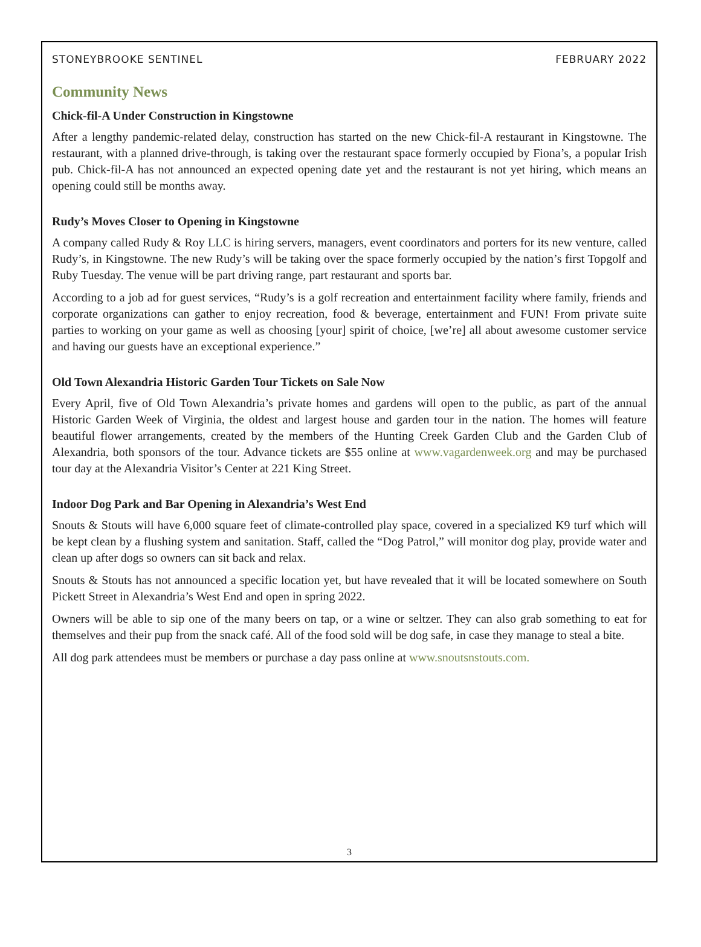STONEYBROOKE SENTINEL FEBRUARY 2022
Community News
Chick-fil-A Under Construction in Kingstowne
After a lengthy pandemic-related delay, construction has started on the new Chick-fil-A restaurant in Kingstowne. The restaurant, with a planned drive-through, is taking over the restaurant space formerly occupied by Fiona’s, a popular Irish pub. Chick-fil-A has not announced an expected opening date yet and the restaurant is not yet hiring, which means an opening could still be months away.
Rudy’s Moves Closer to Opening in Kingstowne
A company called Rudy & Roy LLC is hiring servers, managers, event coordinators and porters for its new venture, called Rudy’s, in Kingstowne. The new Rudy’s will be taking over the space formerly occupied by the nation’s first Topgolf and Ruby Tuesday. The venue will be part driving range, part restaurant and sports bar.
According to a job ad for guest services, “Rudy’s is a golf recreation and entertainment facility where family, friends and corporate organizations can gather to enjoy recreation, food & beverage, entertainment and FUN! From private suite parties to working on your game as well as choosing [your] spirit of choice, [we’re] all about awesome customer service and having our guests have an exceptional experience.”
Old Town Alexandria Historic Garden Tour Tickets on Sale Now
Every April, five of Old Town Alexandria’s private homes and gardens will open to the public, as part of the annual Historic Garden Week of Virginia, the oldest and largest house and garden tour in the nation. The homes will feature beautiful flower arrangements, created by the members of the Hunting Creek Garden Club and the Garden Club of Alexandria, both sponsors of the tour. Advance tickets are $55 online at www.vagardenweek.org and may be purchased tour day at the Alexandria Visitor’s Center at 221 King Street.
Indoor Dog Park and Bar Opening in Alexandria’s West End
Snouts & Stouts will have 6,000 square feet of climate-controlled play space, covered in a specialized K9 turf which will be kept clean by a flushing system and sanitation. Staff, called the “Dog Patrol,” will monitor dog play, provide water and clean up after dogs so owners can sit back and relax.
Snouts & Stouts has not announced a specific location yet, but have revealed that it will be located somewhere on South Pickett Street in Alexandria’s West End and open in spring 2022.
Owners will be able to sip one of the many beers on tap, or a wine or seltzer. They can also grab something to eat for themselves and their pup from the snack café. All of the food sold will be dog safe, in case they manage to steal a bite.
All dog park attendees must be members or purchase a day pass online at www.snoutsnstouts.com.
3